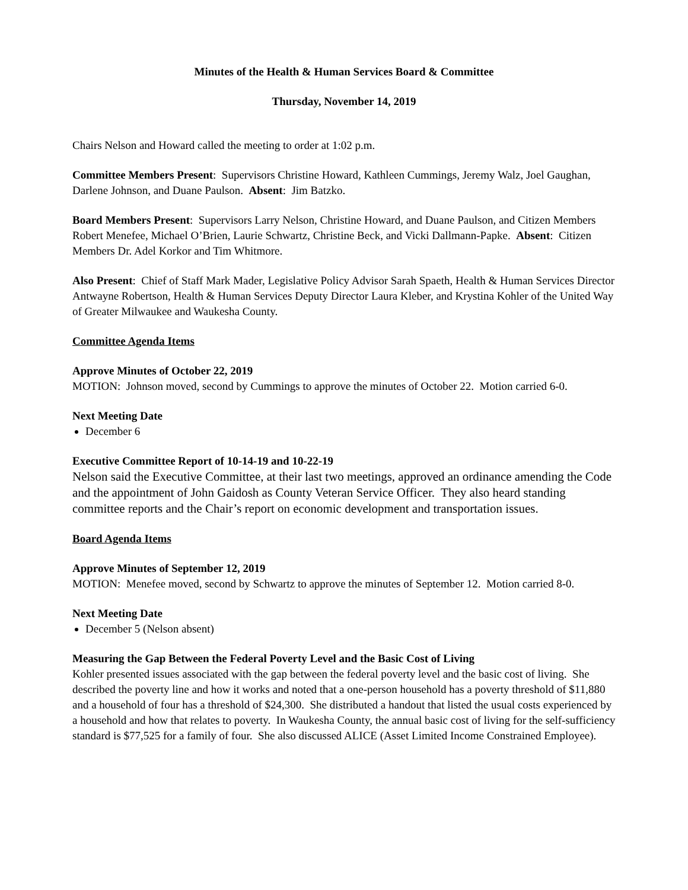Minutes of the Health & Human Services Board & Committee
Thursday, November 14, 2019
Chairs Nelson and Howard called the meeting to order at 1:02 p.m.
Committee Members Present: Supervisors Christine Howard, Kathleen Cummings, Jeremy Walz, Joel Gaughan, Darlene Johnson, and Duane Paulson. Absent: Jim Batzko.
Board Members Present: Supervisors Larry Nelson, Christine Howard, and Duane Paulson, and Citizen Members Robert Menefee, Michael O’Brien, Laurie Schwartz, Christine Beck, and Vicki Dallmann-Papke. Absent: Citizen Members Dr. Adel Korkor and Tim Whitmore.
Also Present: Chief of Staff Mark Mader, Legislative Policy Advisor Sarah Spaeth, Health & Human Services Director Antwayne Robertson, Health & Human Services Deputy Director Laura Kleber, and Krystina Kohler of the United Way of Greater Milwaukee and Waukesha County.
Committee Agenda Items
Approve Minutes of October 22, 2019
MOTION: Johnson moved, second by Cummings to approve the minutes of October 22. Motion carried 6-0.
Next Meeting Date
December 6
Executive Committee Report of 10-14-19 and 10-22-19
Nelson said the Executive Committee, at their last two meetings, approved an ordinance amending the Code and the appointment of John Gaidosh as County Veteran Service Officer. They also heard standing committee reports and the Chair’s report on economic development and transportation issues.
Board Agenda Items
Approve Minutes of September 12, 2019
MOTION: Menefee moved, second by Schwartz to approve the minutes of September 12. Motion carried 8-0.
Next Meeting Date
December 5 (Nelson absent)
Measuring the Gap Between the Federal Poverty Level and the Basic Cost of Living
Kohler presented issues associated with the gap between the federal poverty level and the basic cost of living. She described the poverty line and how it works and noted that a one-person household has a poverty threshold of $11,880 and a household of four has a threshold of $24,300. She distributed a handout that listed the usual costs experienced by a household and how that relates to poverty. In Waukesha County, the annual basic cost of living for the self-sufficiency standard is $77,525 for a family of four. She also discussed ALICE (Asset Limited Income Constrained Employee).